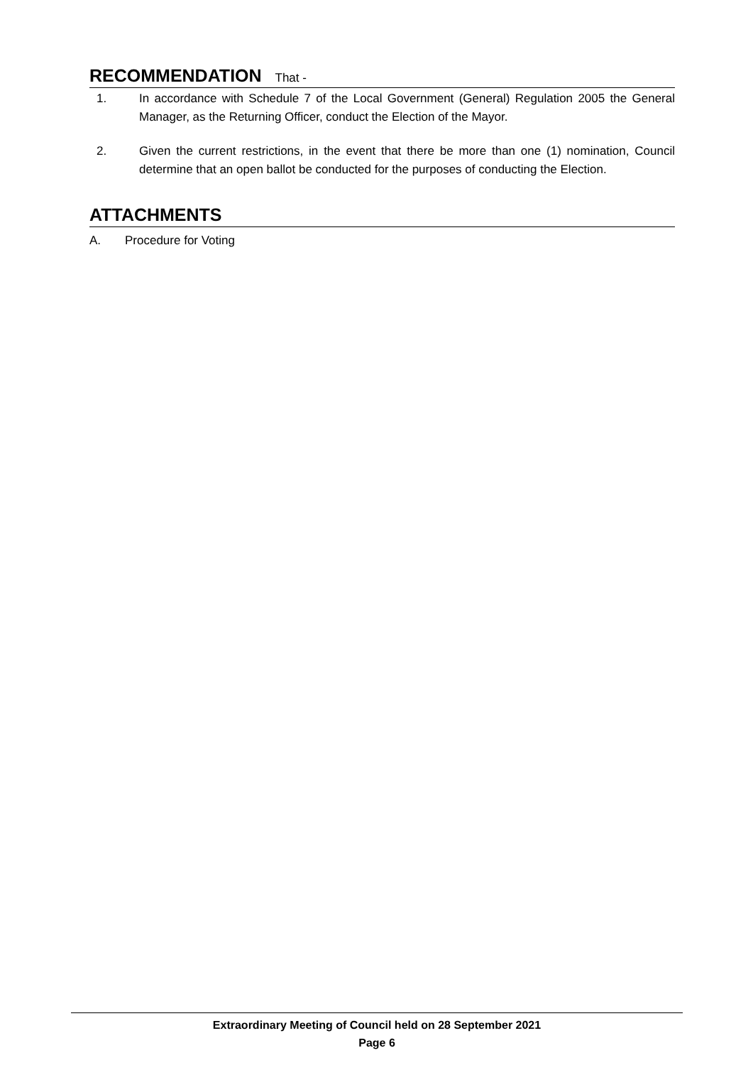RECOMMENDATION That -
1. In accordance with Schedule 7 of the Local Government (General) Regulation 2005 the General Manager, as the Returning Officer, conduct the Election of the Mayor.
2. Given the current restrictions, in the event that there be more than one (1) nomination, Council determine that an open ballot be conducted for the purposes of conducting the Election.
ATTACHMENTS
A. Procedure for Voting
Extraordinary Meeting of Council held on 28 September 2021
Page 6